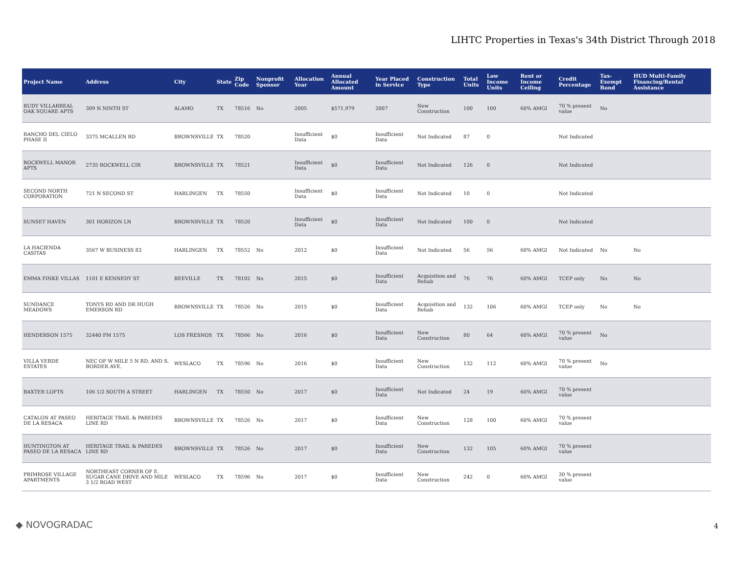LIHTC Properties in Texas's 34th District Through 2018
| Project Name | Address | City | State | Zip Code | Nonprofit Sponsor | Allocation Year | Annual Allocated Amount | Year Placed in Service | Construction Type | Total Units | Low Income Units | Rent or Income Ceiling | Credit Percentage | Tax-Exempt Bond | HUD Multi-Family Financing/Rental Assistance |
| --- | --- | --- | --- | --- | --- | --- | --- | --- | --- | --- | --- | --- | --- | --- | --- |
| RUDY VILLARREAL OAK SQUARE APTS | 309 N NINTH ST | ALAMO | TX | 78516 | No | 2005 | $571,979 | 2007 | New Construction | 100 | 100 | 60% AMGI | 70 % present value | No | |
| RANCHO DEL CIELO PHASE II | 3375 MCALLEN RD | BROWNSVILLE | TX | 78520 | | Insufficient Data | $0 | Insufficient Data | Not Indicated | 87 | 0 | | Not Indicated | | |
| ROCKWELL MANOR APTS | 2735 ROCKWELL CIR | BROWNSVILLE | TX | 78521 | | Insufficient Data | $0 | Insufficient Data | Not Indicated | 126 | 0 | | Not Indicated | | |
| SECOND NORTH CORPORATION | 721 N SECOND ST | HARLINGEN | TX | 78550 | | Insufficient Data | $0 | Insufficient Data | Not Indicated | 10 | 0 | | Not Indicated | | |
| SUNSET HAVEN | 301 HORIZON LN | BROWNSVILLE | TX | 78520 | | Insufficient Data | $0 | Insufficient Data | Not Indicated | 100 | 0 | | Not Indicated | | |
| LA HACIENDA CASITAS | 3567 W BUSINESS 83 | HARLINGEN | TX | 78552 | No | 2012 | $0 | Insufficient Data | Not Indicated | 56 | 56 | 60% AMGI | Not Indicated | No | No |
| EMMA FINKE VILLAS | 1101 E KENNEDY ST | BEEVILLE | TX | 78102 | No | 2015 | $0 | Insufficient Data | Acquisition and Rehab | 76 | 76 | 60% AMGI | TCEP only | No | No |
| SUNDANCE MEADOWS | TONYS RD AND DR HUGH EMERSON RD | BROWNSVILLE | TX | 78526 | No | 2015 | $0 | Insufficient Data | Acquisition and Rehab | 132 | 106 | 60% AMGI | TCEP only | No | No |
| HENDERSON 1575 | 32440 FM 1575 | LOS FRESNOS | TX | 78566 | No | 2016 | $0 | Insufficient Data | New Construction | 80 | 64 | 60% AMGI | 70 % present value | No | |
| VILLA VERDE ESTATES | NEC OF W MILE 5 N RD. AND S. BORDER AVE. | WESLACO | TX | 78596 | No | 2016 | $0 | Insufficient Data | New Construction | 132 | 112 | 60% AMGI | 70 % present value | No | |
| BAXTER LOFTS | 106 1/2 SOUTH A STREET | HARLINGEN | TX | 78550 | No | 2017 | $0 | Insufficient Data | Not Indicated | 24 | 19 | 60% AMGI | 70 % present value | | |
| CATALON AT PASEO DE LA RESACA | HERITAGE TRAIL & PAREDES LINE RD | BROWNSVILLE | TX | 78526 | No | 2017 | $0 | Insufficient Data | New Construction | 128 | 100 | 60% AMGI | 70 % present value | | |
| HUNTINGTON AT PASEO DE LA RESACA | HERITAGE TRAIL & PAREDES LINE RD | BROWNSVILLE | TX | 78526 | No | 2017 | $0 | Insufficient Data | New Construction | 132 | 105 | 60% AMGI | 70 % present value | | |
| PRIMROSE VILLAGE APARTMENTS | NORTHEAST CORNER OF E. SUGAR CANE DRIVE AND MILE 3 1/2 ROAD WEST | WESLACO | TX | 78596 | No | 2017 | $0 | Insufficient Data | New Construction | 242 | 0 | 60% AMGI | 30 % present value | | |
◆ NOVOGRADAC 4